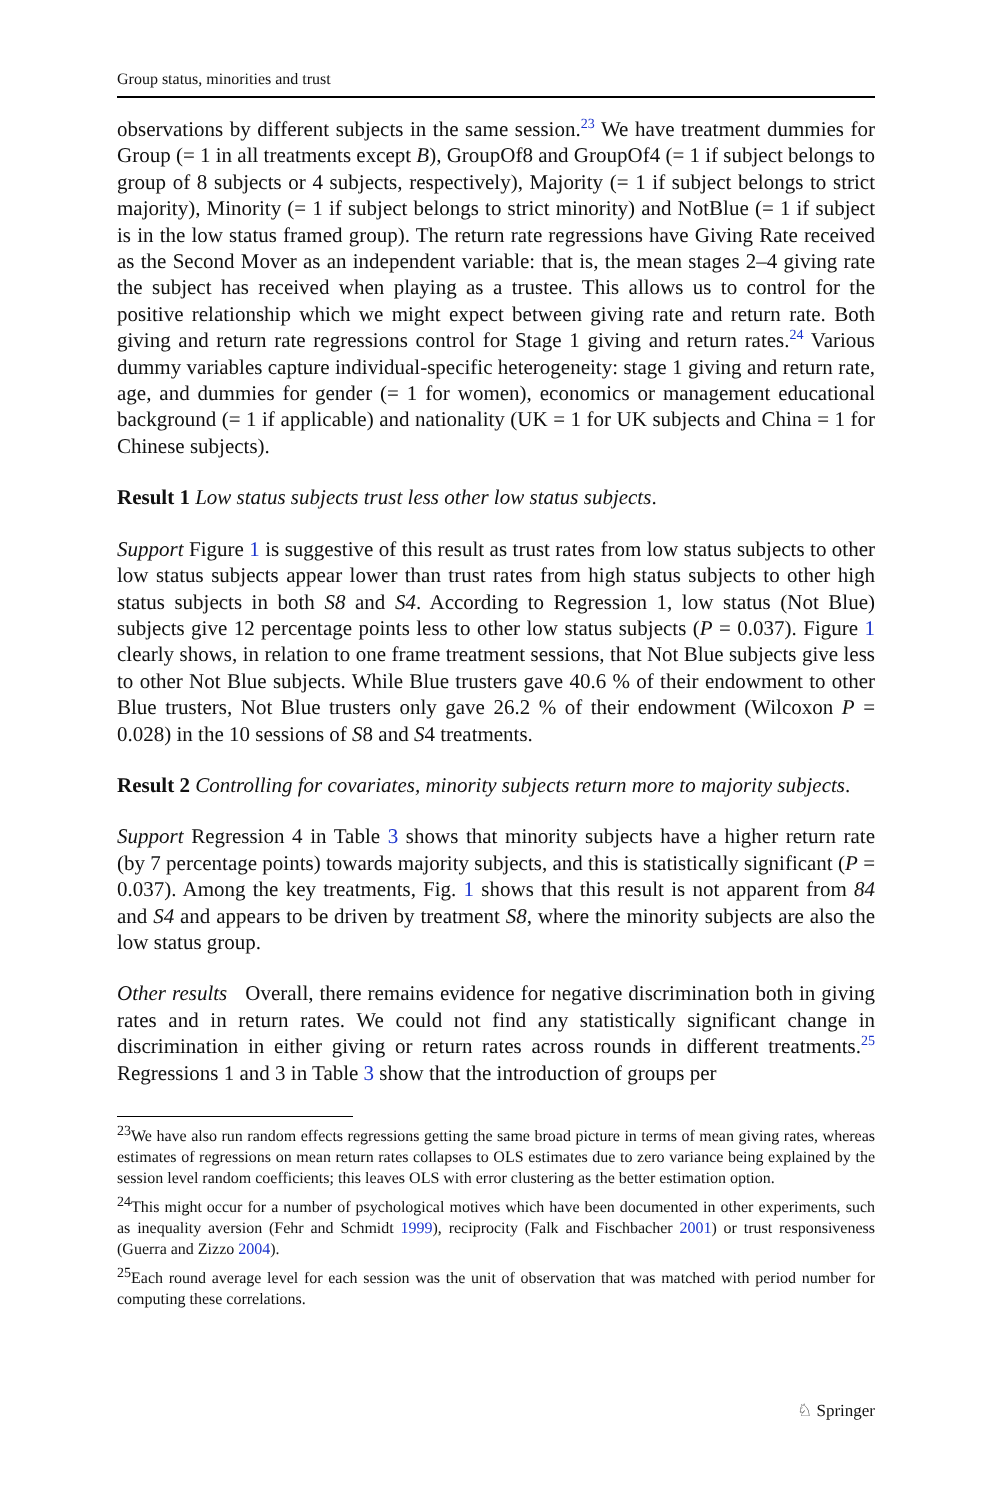Group status, minorities and trust
observations by different subjects in the same session.<sup>23</sup> We have treatment dummies for Group (= 1 in all treatments except B), GroupOf8 and GroupOf4 (= 1 if subject belongs to group of 8 subjects or 4 subjects, respectively), Majority (= 1 if subject belongs to strict majority), Minority (= 1 if subject belongs to strict minority) and NotBlue (= 1 if subject is in the low status framed group). The return rate regressions have Giving Rate received as the Second Mover as an independent variable: that is, the mean stages 2–4 giving rate the subject has received when playing as a trustee. This allows us to control for the positive relationship which we might expect between giving rate and return rate. Both giving and return rate regressions control for Stage 1 giving and return rates.<sup>24</sup> Various dummy variables capture individual-specific heterogeneity: stage 1 giving and return rate, age, and dummies for gender (= 1 for women), economics or management educational background (= 1 if applicable) and nationality (UK = 1 for UK subjects and China = 1 for Chinese subjects).
Result 1 Low status subjects trust less other low status subjects.
Support Figure 1 is suggestive of this result as trust rates from low status subjects to other low status subjects appear lower than trust rates from high status subjects to other high status subjects in both S8 and S4. According to Regression 1, low status (Not Blue) subjects give 12 percentage points less to other low status subjects (P = 0.037). Figure 1 clearly shows, in relation to one frame treatment sessions, that Not Blue subjects give less to other Not Blue subjects. While Blue trusters gave 40.6 % of their endowment to other Blue trusters, Not Blue trusters only gave 26.2 % of their endowment (Wilcoxon P = 0.028) in the 10 sessions of S8 and S4 treatments.
Result 2 Controlling for covariates, minority subjects return more to majority subjects.
Support Regression 4 in Table 3 shows that minority subjects have a higher return rate (by 7 percentage points) towards majority subjects, and this is statistically significant (P = 0.037). Among the key treatments, Fig. 1 shows that this result is not apparent from 84 and S4 and appears to be driven by treatment S8, where the minority subjects are also the low status group.
Other results Overall, there remains evidence for negative discrimination both in giving rates and in return rates. We could not find any statistically significant change in discrimination in either giving or return rates across rounds in different treatments.<sup>25</sup> Regressions 1 and 3 in Table 3 show that the introduction of groups per
<sup>23</sup> We have also run random effects regressions getting the same broad picture in terms of mean giving rates, whereas estimates of regressions on mean return rates collapses to OLS estimates due to zero variance being explained by the session level random coefficients; this leaves OLS with error clustering as the better estimation option.
<sup>24</sup> This might occur for a number of psychological motives which have been documented in other experiments, such as inequality aversion (Fehr and Schmidt 1999), reciprocity (Falk and Fischbacher 2001) or trust responsiveness (Guerra and Zizzo 2004).
<sup>25</sup> Each round average level for each session was the unit of observation that was matched with period number for computing these correlations.
♘ Springer